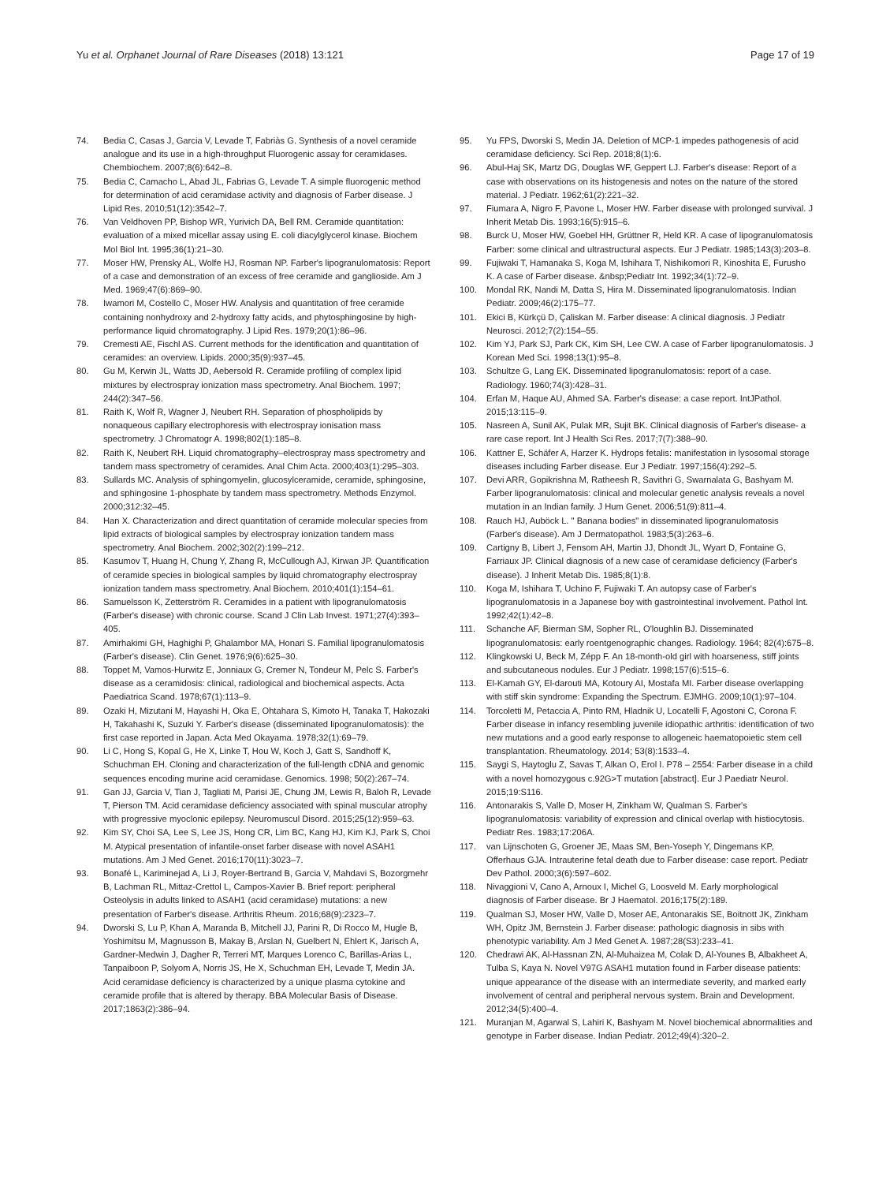Yu et al. Orphanet Journal of Rare Diseases (2018) 13:121 Page 17 of 19
74. Bedia C, Casas J, Garcia V, Levade T, Fabriàs G. Synthesis of a novel ceramide analogue and its use in a high-throughput Fluorogenic assay for ceramidases. Chembiochem. 2007;8(6):642–8.
75. Bedia C, Camacho L, Abad JL, Fabrias G, Levade T. A simple fluorogenic method for determination of acid ceramidase activity and diagnosis of Farber disease. J Lipid Res. 2010;51(12):3542–7.
76. Van Veldhoven PP, Bishop WR, Yurivich DA, Bell RM. Ceramide quantitation: evaluation of a mixed micellar assay using E. coli diacylglycerol kinase. Biochem Mol Biol Int. 1995;36(1):21–30.
77. Moser HW, Prensky AL, Wolfe HJ, Rosman NP. Farber's lipogranulomatosis: Report of a case and demonstration of an excess of free ceramide and ganglioside. Am J Med. 1969;47(6):869–90.
78. Iwamori M, Costello C, Moser HW. Analysis and quantitation of free ceramide containing nonhydroxy and 2-hydroxy fatty acids, and phytosphingosine by high-performance liquid chromatography. J Lipid Res. 1979;20(1):86–96.
79. Cremesti AE, Fischl AS. Current methods for the identification and quantitation of ceramides: an overview. Lipids. 2000;35(9):937–45.
80. Gu M, Kerwin JL, Watts JD, Aebersold R. Ceramide profiling of complex lipid mixtures by electrospray ionization mass spectrometry. Anal Biochem. 1997; 244(2):347–56.
81. Raith K, Wolf R, Wagner J, Neubert RH. Separation of phospholipids by nonaqueous capillary electrophoresis with electrospray ionisation mass spectrometry. J Chromatogr A. 1998;802(1):185–8.
82. Raith K, Neubert RH. Liquid chromatography–electrospray mass spectrometry and tandem mass spectrometry of ceramides. Anal Chim Acta. 2000;403(1):295–303.
83. Sullards MC. Analysis of sphingomyelin, glucosylceramide, ceramide, sphingosine, and sphingosine 1-phosphate by tandem mass spectrometry. Methods Enzymol. 2000;312:32–45.
84. Han X. Characterization and direct quantitation of ceramide molecular species from lipid extracts of biological samples by electrospray ionization tandem mass spectrometry. Anal Biochem. 2002;302(2):199–212.
85. Kasumov T, Huang H, Chung Y, Zhang R, McCullough AJ, Kirwan JP. Quantification of ceramide species in biological samples by liquid chromatography electrospray ionization tandem mass spectrometry. Anal Biochem. 2010;401(1):154–61.
86. Samuelsson K, Zetterström R. Ceramides in a patient with lipogranulomatosis (Farber's disease) with chronic course. Scand J Clin Lab Invest. 1971;27(4):393–405.
87. Amirhakimi GH, Haghighi P, Ghalambor MA, Honari S. Familial lipogranulomatosis (Farber's disease). Clin Genet. 1976;9(6):625–30.
88. Toppet M, Vamos-Hurwitz E, Jonniaux G, Cremer N, Tondeur M, Pelc S. Farber's disease as a ceramidosis: clinical, radiological and biochemical aspects. Acta Paediatrica Scand. 1978;67(1):113–9.
89. Ozaki H, Mizutani M, Hayashi H, Oka E, Ohtahara S, Kimoto H, Tanaka T, Hakozaki H, Takahashi K, Suzuki Y. Farber's disease (disseminated lipogranulomatosis): the first case reported in Japan. Acta Med Okayama. 1978;32(1):69–79.
90. Li C, Hong S, Kopal G, He X, Linke T, Hou W, Koch J, Gatt S, Sandhoff K, Schuchman EH. Cloning and characterization of the full-length cDNA and genomic sequences encoding murine acid ceramidase. Genomics. 1998; 50(2):267–74.
91. Gan JJ, Garcia V, Tian J, Tagliati M, Parisi JE, Chung JM, Lewis R, Baloh R, Levade T, Pierson TM. Acid ceramidase deficiency associated with spinal muscular atrophy with progressive myoclonic epilepsy. Neuromuscul Disord. 2015;25(12):959–63.
92. Kim SY, Choi SA, Lee S, Lee JS, Hong CR, Lim BC, Kang HJ, Kim KJ, Park S, Choi M. Atypical presentation of infantile-onset farber disease with novel ASAH1 mutations. Am J Med Genet. 2016;170(11):3023–7.
93. Bonafé L, Kariminejad A, Li J, Royer-Bertrand B, Garcia V, Mahdavi S, Bozorgmehr B, Lachman RL, Mittaz-Crettol L, Campos-Xavier B. Brief report: peripheral Osteolysis in adults linked to ASAH1 (acid ceramidase) mutations: a new presentation of Farber's disease. Arthritis Rheum. 2016;68(9):2323–7.
94. Dworski S, Lu P, Khan A, Maranda B, Mitchell JJ, Parini R, Di Rocco M, Hugle B, Yoshimitsu M, Magnusson B, Makay B, Arslan N, Guelbert N, Ehlert K, Jarisch A, Gardner-Medwin J, Dagher R, Terreri MT, Marques Lorenco C, Barillas-Arias L, Tanpaiboon P, Solyom A, Norris JS, He X, Schuchman EH, Levade T, Medin JA. Acid ceramidase deficiency is characterized by a unique plasma cytokine and ceramide profile that is altered by therapy. BBA Molecular Basis of Disease. 2017;1863(2):386–94.
95. Yu FPS, Dworski S, Medin JA. Deletion of MCP-1 impedes pathogenesis of acid ceramidase deficiency. Sci Rep. 2018;8(1):6.
96. Abul-Haj SK, Martz DG, Douglas WF, Geppert LJ. Farber's disease: Report of a case with observations on its histogenesis and notes on the nature of the stored material. J Pediatr. 1962;61(2):221–32.
97. Fiumara A, Nigro F, Pavone L, Moser HW. Farber disease with prolonged survival. J Inherit Metab Dis. 1993;16(5):915–6.
98. Burck U, Moser HW, Goebel HH, Grüttner R, Held KR. A case of lipogranulomatosis Farber: some clinical and ultrastructural aspects. Eur J Pediatr. 1985;143(3):203–8.
99. Fujiwaki T, Hamanaka S, Koga M, Ishihara T, Nishikomori R, Kinoshita E, Furusho K. A case of Farber disease. &nbsp;Pediatr Int. 1992;34(1):72–9.
100. Mondal RK, Nandi M, Datta S, Hira M. Disseminated lipogranulomatosis. Indian Pediatr. 2009;46(2):175–77.
101. Ekici B, Kürkçü D, Çaliskan M. Farber disease: A clinical diagnosis. J Pediatr Neurosci. 2012;7(2):154–55.
102. Kim YJ, Park SJ, Park CK, Kim SH, Lee CW. A case of Farber lipogranulomatosis. J Korean Med Sci. 1998;13(1):95–8.
103. Schultze G, Lang EK. Disseminated lipogranulomatosis: report of a case. Radiology. 1960;74(3):428–31.
104. Erfan M, Haque AU, Ahmed SA. Farber's disease: a case report. IntJPathol. 2015;13:115–9.
105. Nasreen A, Sunil AK, Pulak MR, Sujit BK. Clinical diagnosis of Farber's disease- a rare case report. Int J Health Sci Res. 2017;7(7):388–90.
106. Kattner E, Schäfer A, Harzer K. Hydrops fetalis: manifestation in lysosomal storage diseases including Farber disease. Eur J Pediatr. 1997;156(4):292–5.
107. Devi ARR, Gopikrishna M, Ratheesh R, Savithri G, Swarnalata G, Bashyam M. Farber lipogranulomatosis: clinical and molecular genetic analysis reveals a novel mutation in an Indian family. J Hum Genet. 2006;51(9):811–4.
108. Rauch HJ, Auböck L. " Banana bodies" in disseminated lipogranulomatosis (Farber's disease). Am J Dermatopathol. 1983;5(3):263–6.
109. Cartigny B, Libert J, Fensom AH, Martin JJ, Dhondt JL, Wyart D, Fontaine G, Farriaux JP. Clinical diagnosis of a new case of ceramidase deficiency (Farber's disease). J Inherit Metab Dis. 1985;8(1):8.
110. Koga M, Ishihara T, Uchino F, Fujiwaki T. An autopsy case of Farber's lipogranulomatosis in a Japanese boy with gastrointestinal involvement. Pathol Int. 1992;42(1):42–8.
111. Schanche AF, Bierman SM, Sopher RL, O'loughlin BJ. Disseminated lipogranulomatosis: early roentgenographic changes. Radiology. 1964; 82(4):675–8.
112. Klingkowski U, Beck M, Zépp F. An 18-month-old girl with hoarseness, stiff joints and subcutaneous nodules. Eur J Pediatr. 1998;157(6):515–6.
113. El-Kamah GY, El-darouti MA, Kotoury AI, Mostafa MI. Farber disease overlapping with stiff skin syndrome: Expanding the Spectrum. EJMHG. 2009;10(1):97–104.
114. Torcoletti M, Petaccia A, Pinto RM, Hladnik U, Locatelli F, Agostoni C, Corona F. Farber disease in infancy resembling juvenile idiopathic arthritis: identification of two new mutations and a good early response to allogeneic haematopoietic stem cell transplantation. Rheumatology. 2014; 53(8):1533–4.
115. Saygi S, Haytoglu Z, Savas T, Alkan O, Erol I. P78 – 2554: Farber disease in a child with a novel homozygous c.92G>T mutation [abstract]. Eur J Paediatr Neurol. 2015;19:S116.
116. Antonarakis S, Valle D, Moser H, Zinkham W, Qualman S. Farber's lipogranulomatosis: variability of expression and clinical overlap with histiocytosis. Pediatr Res. 1983;17:206A.
117. van Lijnschoten G, Groener JE, Maas SM, Ben-Yoseph Y, Dingemans KP, Offerhaus GJA. Intrauterine fetal death due to Farber disease: case report. Pediatr Dev Pathol. 2000;3(6):597–602.
118. Nivaggioni V, Cano A, Arnoux I, Michel G, Loosveld M. Early morphological diagnosis of Farber disease. Br J Haematol. 2016;175(2):189.
119. Qualman SJ, Moser HW, Valle D, Moser AE, Antonarakis SE, Boitnott JK, Zinkham WH, Opitz JM, Bernstein J. Farber disease: pathologic diagnosis in sibs with phenotypic variability. Am J Med Genet A. 1987;28(S3):233–41.
120. Chedrawi AK, Al-Hassnan ZN, Al-Muhaizea M, Colak D, Al-Younes B, Albakheet A, Tulba S, Kaya N. Novel V97G ASAH1 mutation found in Farber disease patients: unique appearance of the disease with an intermediate severity, and marked early involvement of central and peripheral nervous system. Brain and Development. 2012;34(5):400–4.
121. Muranjan M, Agarwal S, Lahiri K, Bashyam M. Novel biochemical abnormalities and genotype in Farber disease. Indian Pediatr. 2012;49(4):320–2.